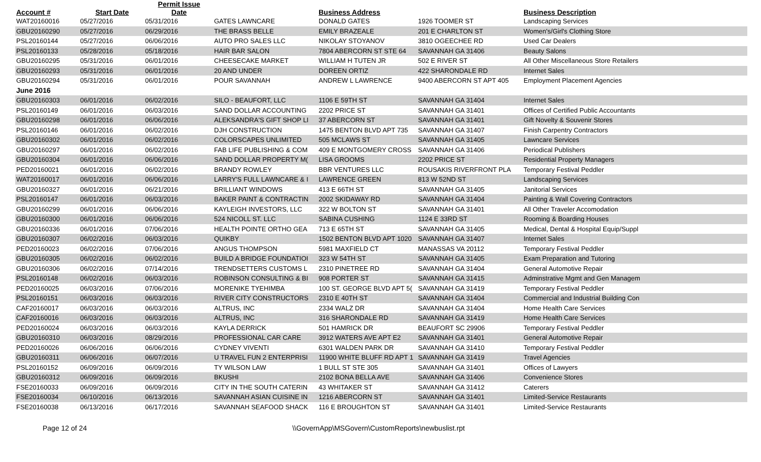| Account # | Start Date | Permit Issue Date | | Business Address | | Business Description |
| --- | --- | --- | --- | --- | --- | --- |
| WAT20160016 | 05/27/2016 | 05/31/2016 | GATES LAWNCARE | DONALD GATES | 1926 TOOMER ST | Landscaping Services |
| GBU20160290 | 05/27/2016 | 06/29/2016 | THE BRASS BELLE | EMILY BRAZEALE | 201 E CHARLTON ST | Women's/Girl's Clothing Store |
| PSL20160144 | 05/27/2016 | 06/06/2016 | AUTO PRO SALES LLC | NIKOLAY STOYANOV | 3810 OGEECHEE RD | Used Car Dealers |
| PSL20160133 | 05/28/2016 | 05/18/2016 | HAIR BAR SALON | 7804 ABERCORN ST STE 64 | SAVANNAH GA 31406 | Beauty Salons |
| GBU20160295 | 05/31/2016 | 06/01/2016 | CHEESECAKE MARKET | WILLIAM H TUTEN JR | 502 E RIVER ST | All Other Miscellaneous Store Retailers |
| GBU20160293 | 05/31/2016 | 06/01/2016 | 20 AND UNDER | DOREEN ORTIZ | 422 SHARONDALE RD | Internet Sales |
| GBU20160294 | 05/31/2016 | 06/01/2016 | POUR SAVANNAH | ANDREW L LAWRENCE | 9400 ABERCORN ST APT 405 | Employment Placement Agencies |
| June 2016 | | | | | | |
| GBU20160303 | 06/01/2016 | 06/02/2016 | SILO - BEAUFORT, LLC | 1106 E 59TH ST | SAVANNAH GA 31404 | Internet Sales |
| PSL20160149 | 06/01/2016 | 06/03/2016 | SAND DOLLAR ACCOUNTING | 2202 PRICE ST | SAVANNAH GA 31401 | Offices of Certified Public Accountants |
| GBU20160298 | 06/01/2016 | 06/06/2016 | ALEKSANDRA'S GIFT SHOP LI | 37 ABERCORN ST | SAVANNAH GA 31401 | Gift Novelty & Souvenir Stores |
| PSL20160146 | 06/01/2016 | 06/02/2016 | DJH CONSTRUCTION | 1475 BENTON BLVD APT 735 | SAVANNAH GA 31407 | Finish Carpentry Contractors |
| GBU20160302 | 06/01/2016 | 06/02/2016 | COLORSCAPES UNLIMITED | 505 MCLAWS ST | SAVANNAH GA 31405 | Lawncare Services |
| GBU20160297 | 06/01/2016 | 06/02/2016 | FAB LIFE PUBLISHING & COM | 409 E MONTGOMERY CROSS | SAVANNAH GA 31406 | Periodical Publishers |
| GBU20160304 | 06/01/2016 | 06/06/2016 | SAND DOLLAR PROPERTY M( | LISA GROOMS | 2202 PRICE ST | Residential Property Managers |
| PED20160021 | 06/01/2016 | 06/02/2016 | BRANDY ROWLEY | BBR VENTURES LLC | ROUSAKIS RIVERFRONT PLA | Temporary Festival Peddler |
| WAT20160017 | 06/01/2016 | 06/06/2016 | LARRY'S FULL LAWNCARE & I | LAWRENCE GREEN | 813 W 52ND ST | Landscaping Services |
| GBU20160327 | 06/01/2016 | 06/21/2016 | BRILLIANT WINDOWS | 413 E 66TH ST | SAVANNAH GA 31405 | Janitorial Services |
| PSL20160147 | 06/01/2016 | 06/03/2016 | BAKER PAINT & CONTRACTIN | 2002 SKIDAWAY RD | SAVANNAH GA 31404 | Painting & Wall Covering Contractors |
| GBU20160299 | 06/01/2016 | 06/06/2016 | KAYLEIGH INVESTORS, LLC | 322 W BOLTON ST | SAVANNAH GA 31401 | All Other Traveler Accomodation |
| GBU20160300 | 06/01/2016 | 06/06/2016 | 524 NICOLL ST. LLC | SABINA CUSHING | 1124 E 33RD ST | Rooming & Boarding Houses |
| GBU20160336 | 06/01/2016 | 07/06/2016 | HEALTH POINTE ORTHO GEA | 713 E 65TH ST | SAVANNAH GA 31405 | Medical, Dental & Hospital Equip/Suppl |
| GBU20160307 | 06/02/2016 | 06/03/2016 | QUIKBY | 1502 BENTON BLVD APT 1020 | SAVANNAH GA 31407 | Internet Sales |
| PED20160023 | 06/02/2016 | 07/06/2016 | ANGUS THOMPSON | 5981 MAXFIELD CT | MANASSAS VA 20112 | Temporary Festival Peddler |
| GBU20160305 | 06/02/2016 | 06/02/2016 | BUILD A BRIDGE FOUNDATIOI | 323 W 54TH ST | SAVANNAH GA 31405 | Exam Preparation and Tutoring |
| GBU20160306 | 06/02/2016 | 07/14/2016 | TRENDSETTERS CUSTOMS L | 2310 PINETREE RD | SAVANNAH GA 31404 | General Automotive Repair |
| PSL20160148 | 06/02/2016 | 06/03/2016 | ROBINSON CONSULTING & BI | 908 PORTER ST | SAVANNAH GA 31415 | Adminstrative Mgmt and Gen Managem |
| PED20160025 | 06/03/2016 | 07/06/2016 | MORENIKE TYEHIMBA | 100 ST. GEORGE BLVD APT 5( | SAVANNAH GA 31419 | Temporary Festival Peddler |
| PSL20160151 | 06/03/2016 | 06/03/2016 | RIVER CITY CONSTRUCTORS | 2310 E 40TH ST | SAVANNAH GA 31404 | Commercial and Industrial Building Con |
| CAF20160017 | 06/03/2016 | 06/03/2016 | ALTRUS, INC | 2334 WALZ DR | SAVANNAH GA 31404 | Home Health Care Services |
| CAF20160016 | 06/03/2016 | 06/03/2016 | ALTRUS, INC | 316 SHARONDALE RD | SAVANNAH GA 31419 | Home Health Care Services |
| PED20160024 | 06/03/2016 | 06/03/2016 | KAYLA DERRICK | 501 HAMRICK DR | BEAUFORT SC 29906 | Temporary Festival Peddler |
| GBU20160310 | 06/03/2016 | 08/29/2016 | PROFESSIONAL CAR CARE | 3912 WATERS AVE APT E2 | SAVANNAH GA 31401 | General Automotive Repair |
| PED20160026 | 06/06/2016 | 06/06/2016 | CYDNEY VIVENTI | 6301 WALDEN PARK DR | SAVANNAH GA 31410 | Temporary Festival Peddler |
| GBU20160311 | 06/06/2016 | 06/07/2016 | U TRAVEL FUN 2 ENTERPRISI | 11900 WHITE BLUFF RD APT 1 | SAVANNAH GA 31419 | Travel Agencies |
| PSL20160152 | 06/09/2016 | 06/09/2016 | TY WILSON LAW | 1 BULL ST STE 305 | SAVANNAH GA 31401 | Offices of Lawyers |
| GBU20160312 | 06/09/2016 | 06/09/2016 | BKUSHI | 2102 BONA BELLA AVE | SAVANNAH GA 31406 | Convenience Stores |
| FSE20160033 | 06/09/2016 | 06/09/2016 | CITY IN THE SOUTH CATERIN | 43 WHITAKER ST | SAVANNAH GA 31412 | Caterers |
| FSE20160034 | 06/10/2016 | 06/13/2016 | SAVANNAH ASIAN CUISINE IN | 1216 ABERCORN ST | SAVANNAH GA 31401 | Limited-Service Restaurants |
| FSE20160038 | 06/13/2016 | 06/17/2016 | SAVANNAH SEAFOOD SHACK | 116 E BROUGHTON ST | SAVANNAH GA 31401 | Limited-Service Restaurants |
Page 12 of 24 \\GovernApp\MSGovern\CustomReports\newbuslist.rpt